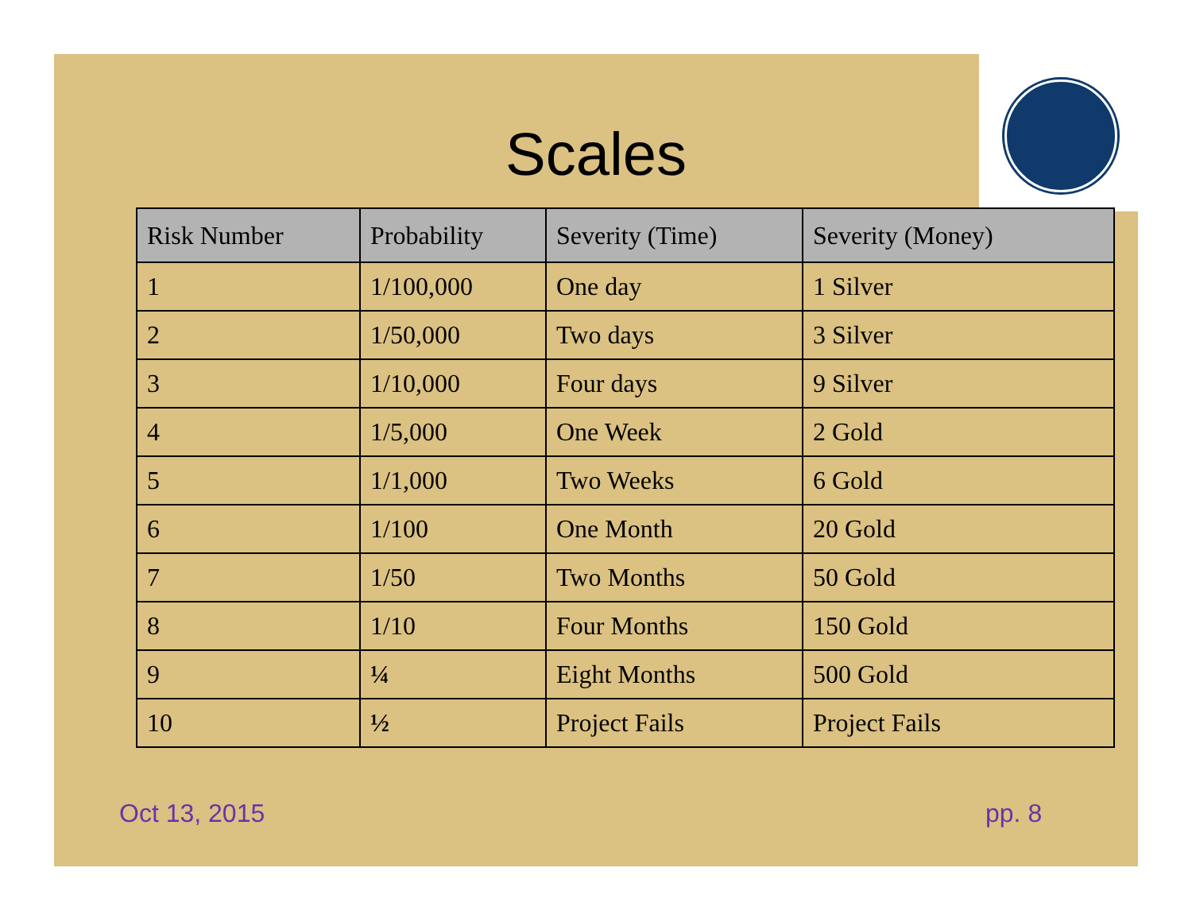Scales
| Risk Number | Probability | Severity (Time) | Severity (Money) |
| --- | --- | --- | --- |
| 1 | 1/100,000 | One day | 1 Silver |
| 2 | 1/50,000 | Two days | 3 Silver |
| 3 | 1/10,000 | Four days | 9 Silver |
| 4 | 1/5,000 | One Week | 2 Gold |
| 5 | 1/1,000 | Two Weeks | 6 Gold |
| 6 | 1/100 | One Month | 20 Gold |
| 7 | 1/50 | Two Months | 50 Gold |
| 8 | 1/10 | Four Months | 150 Gold |
| 9 | ¼ | Eight Months | 500 Gold |
| 10 | ½ | Project Fails | Project Fails |
Oct 13, 2015 pp. 8